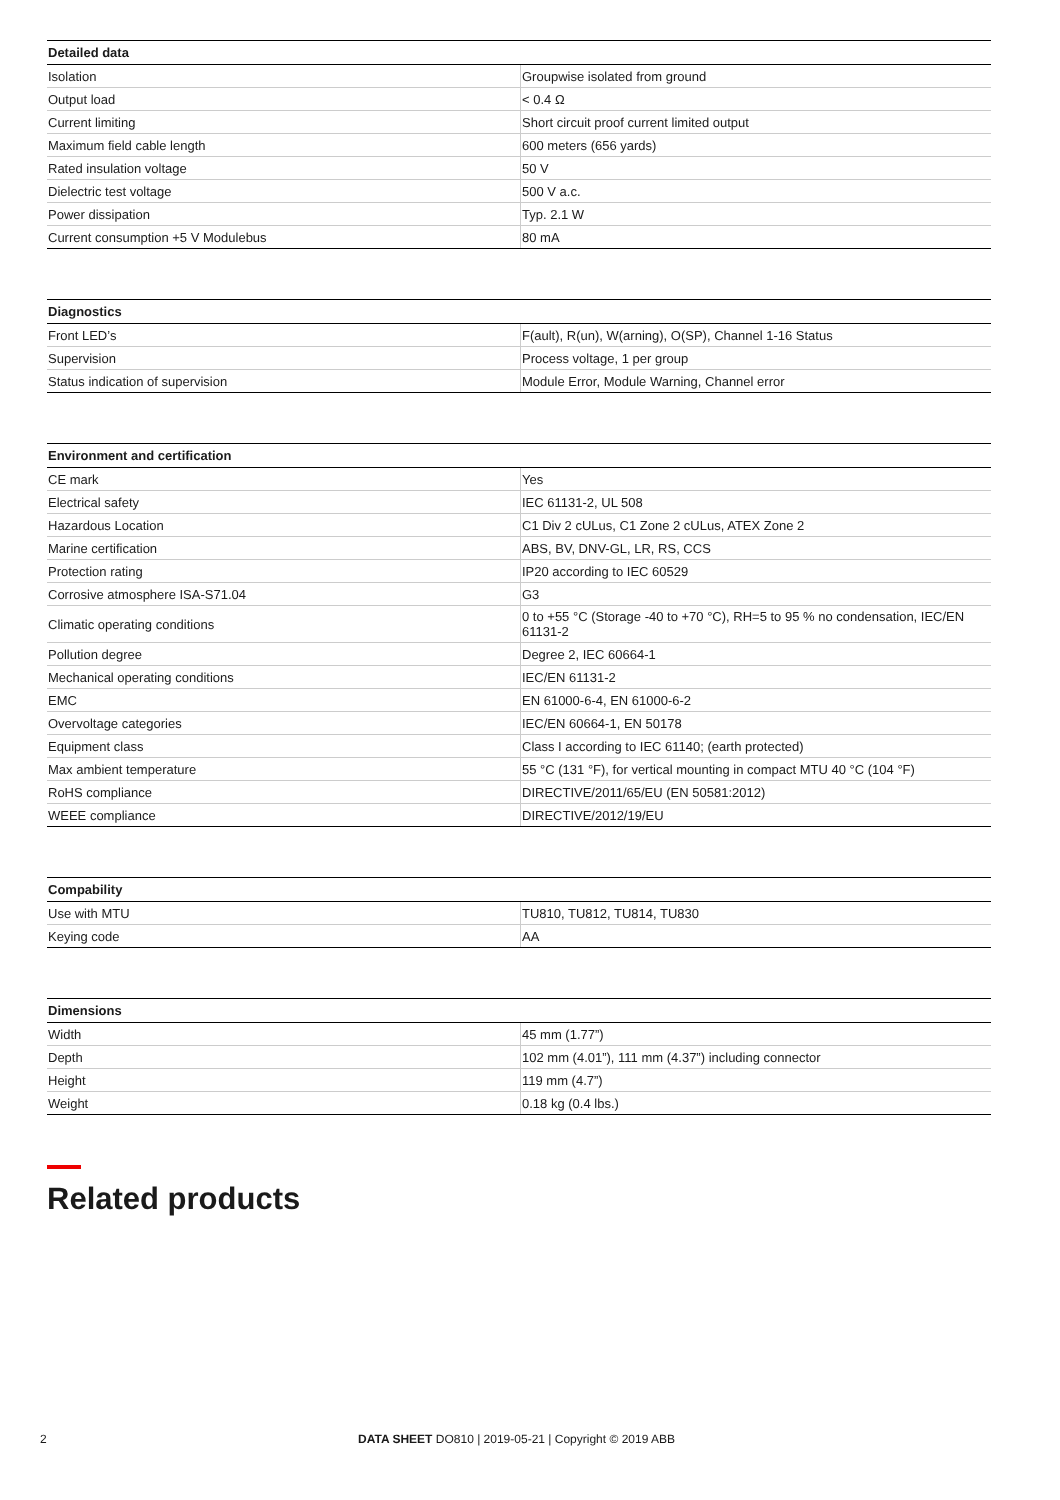| Detailed data | |
| --- | --- |
| Isolation | Groupwise isolated from ground |
| Output load | < 0.4 Ω |
| Current limiting | Short circuit proof current limited output |
| Maximum field cable length | 600 meters (656 yards) |
| Rated insulation voltage | 50 V |
| Dielectric test voltage | 500 V a.c. |
| Power dissipation | Typ. 2.1 W |
| Current consumption +5 V Modulebus | 80 mA |
| Diagnostics | |
| --- | --- |
| Front LED’s | F(ault), R(un), W(arning), O(SP), Channel 1-16 Status |
| Supervision | Process voltage, 1 per group |
| Status indication of supervision | Module Error, Module Warning, Channel error |
| Environment and certification | |
| --- | --- |
| CE mark | Yes |
| Electrical safety | IEC 61131-2, UL 508 |
| Hazardous Location | C1 Div 2 cULus, C1 Zone 2 cULus, ATEX Zone 2 |
| Marine certification | ABS, BV, DNV-GL, LR, RS, CCS |
| Protection rating | IP20 according to IEC 60529 |
| Corrosive atmosphere ISA-S71.04 | G3 |
| Climatic operating conditions | 0 to +55 °C (Storage -40 to +70 °C), RH=5 to 95 % no condensation, IEC/EN 61131-2 |
| Pollution degree | Degree 2, IEC 60664-1 |
| Mechanical operating conditions | IEC/EN 61131-2 |
| EMC | EN 61000-6-4, EN 61000-6-2 |
| Overvoltage categories | IEC/EN 60664-1, EN 50178 |
| Equipment class | Class I according to IEC 61140; (earth protected) |
| Max ambient temperature | 55 °C (131 °F), for vertical mounting in compact MTU 40 °C (104 °F) |
| RoHS compliance | DIRECTIVE/2011/65/EU (EN 50581:2012) |
| WEEE compliance | DIRECTIVE/2012/19/EU |
| Compability | |
| --- | --- |
| Use with MTU | TU810, TU812, TU814, TU830 |
| Keying code | AA |
| Dimensions | |
| --- | --- |
| Width | 45 mm (1.77”) |
| Depth | 102 mm (4.01”), 111 mm (4.37”) including connector |
| Height | 119 mm (4.7”) |
| Weight | 0.18 kg (0.4 lbs.) |
Related products
2 DATA SHEET DO810 | 2019-05-21 | Copyright © 2019 ABB